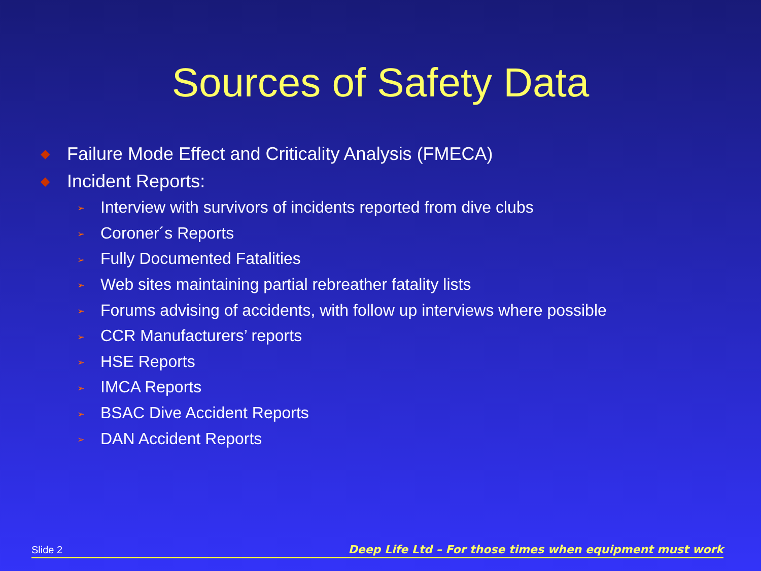Sources of Safety Data
◆ Failure Mode Effect and Criticality Analysis (FMECA)
◆ Incident Reports:
➢ Interview with survivors of incidents reported from dive clubs
➢ Coroner´s Reports
➢ Fully Documented Fatalities
➢ Web sites maintaining partial rebreather fatality lists
➢ Forums advising of accidents, with follow up interviews where possible
➢ CCR Manufacturers’ reports
➢ HSE Reports
➢ IMCA Reports
➢ BSAC Dive Accident Reports
➢ DAN Accident Reports
Slide 2 Deep Life Ltd – For those times when equipment must work